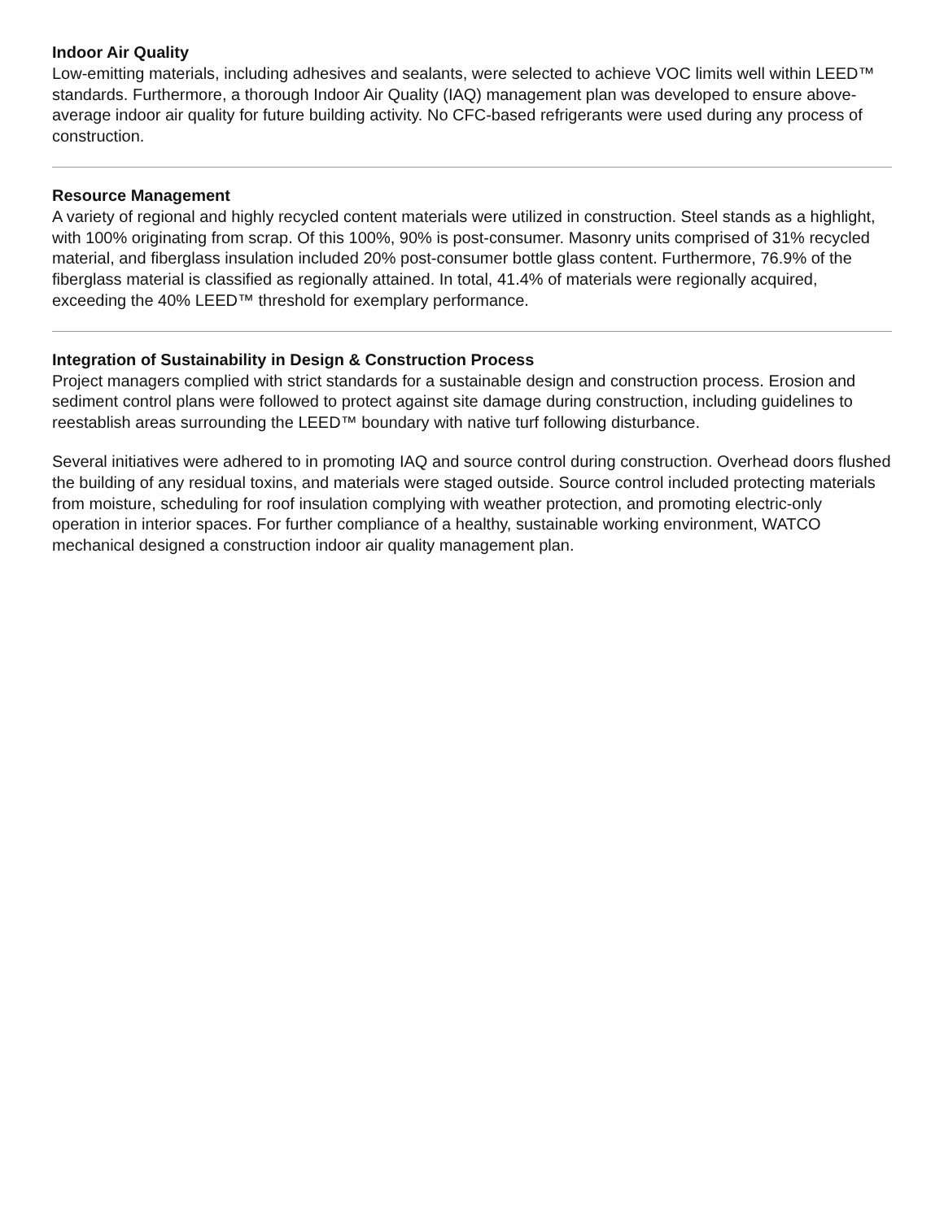Indoor Air Quality
Low-emitting materials, including adhesives and sealants, were selected to achieve VOC limits well within LEED™ standards. Furthermore, a thorough Indoor Air Quality (IAQ) management plan was developed to ensure above-average indoor air quality for future building activity. No CFC-based refrigerants were used during any process of construction.
Resource Management
A variety of regional and highly recycled content materials were utilized in construction. Steel stands as a highlight, with 100% originating from scrap. Of this 100%, 90% is post-consumer. Masonry units comprised of 31% recycled material, and fiberglass insulation included 20% post-consumer bottle glass content. Furthermore, 76.9% of the fiberglass material is classified as regionally attained. In total, 41.4% of materials were regionally acquired, exceeding the 40% LEED™ threshold for exemplary performance.
Integration of Sustainability in Design & Construction Process
Project managers complied with strict standards for a sustainable design and construction process. Erosion and sediment control plans were followed to protect against site damage during construction, including guidelines to reestablish areas surrounding the LEED™ boundary with native turf following disturbance.
Several initiatives were adhered to in promoting IAQ and source control during construction. Overhead doors flushed the building of any residual toxins, and materials were staged outside. Source control included protecting materials from moisture, scheduling for roof insulation complying with weather protection, and promoting electric-only operation in interior spaces. For further compliance of a healthy, sustainable working environment, WATCO mechanical designed a construction indoor air quality management plan.